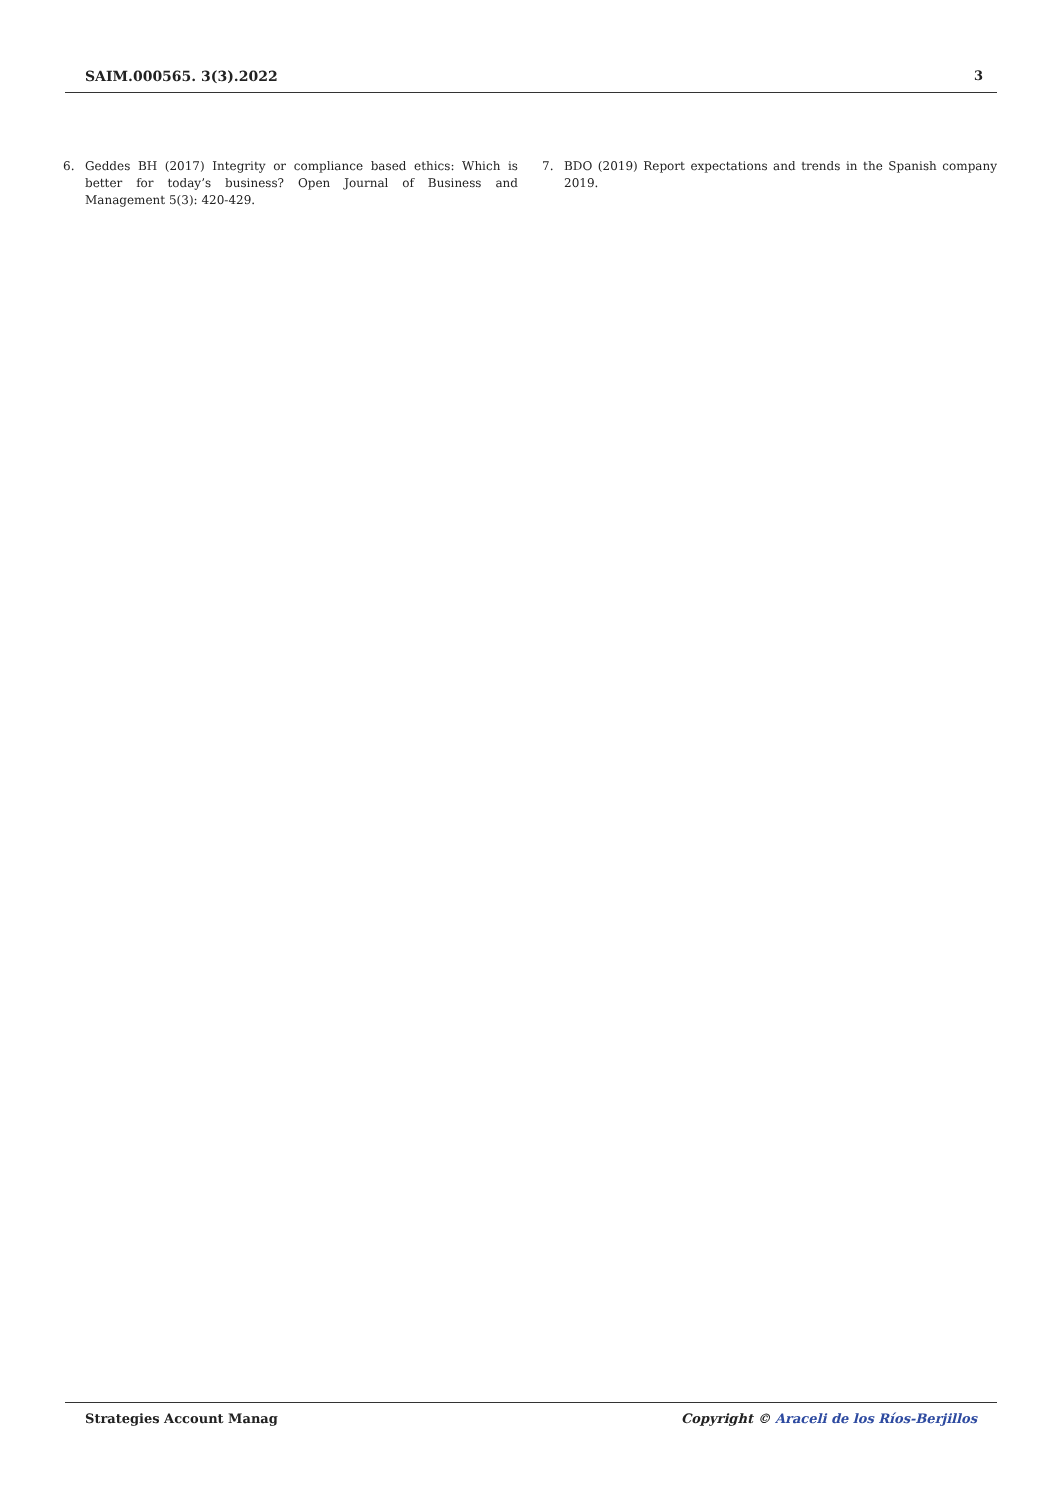SAIM.000565. 3(3).2022 3
6. Geddes BH (2017) Integrity or compliance based ethics: Which is better for today’s business? Open Journal of Business and Management 5(3): 420-429.
7. BDO (2019) Report expectations and trends in the Spanish company 2019.
Strategies Account Manag Copyright © Araceli de los Ríos-Berjillos